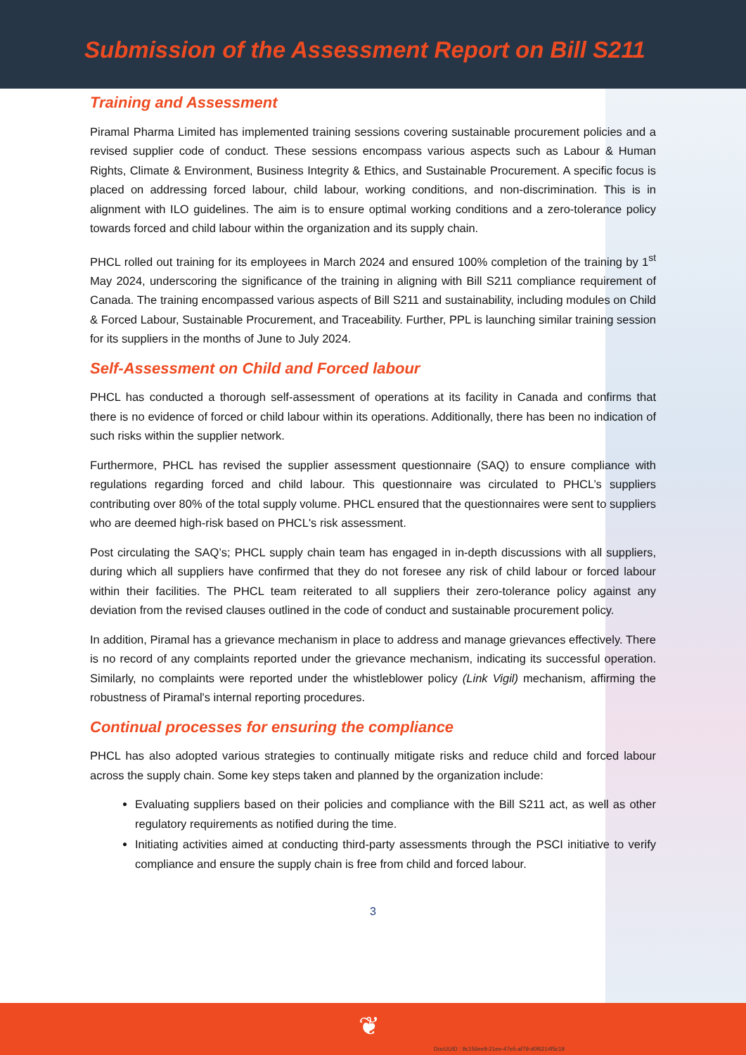Submission of the Assessment Report on Bill S211
Training and Assessment
Piramal Pharma Limited has implemented training sessions covering sustainable procurement policies and a revised supplier code of conduct. These sessions encompass various aspects such as Labour & Human Rights, Climate & Environment, Business Integrity & Ethics, and Sustainable Procurement. A specific focus is placed on addressing forced labour, child labour, working conditions, and non-discrimination. This is in alignment with ILO guidelines. The aim is to ensure optimal working conditions and a zero-tolerance policy towards forced and child labour within the organization and its supply chain.
PHCL rolled out training for its employees in March 2024 and ensured 100% completion of the training by 1<sup>st</sup> May 2024, underscoring the significance of the training in aligning with Bill S211 compliance requirement of Canada. The training encompassed various aspects of Bill S211 and sustainability, including modules on Child & Forced Labour, Sustainable Procurement, and Traceability. Further, PPL is launching similar training session for its suppliers in the months of June to July 2024.
Self-Assessment on Child and Forced labour
PHCL has conducted a thorough self-assessment of operations at its facility in Canada and confirms that there is no evidence of forced or child labour within its operations. Additionally, there has been no indication of such risks within the supplier network.
Furthermore, PHCL has revised the supplier assessment questionnaire (SAQ) to ensure compliance with regulations regarding forced and child labour. This questionnaire was circulated to PHCL’s suppliers contributing over 80% of the total supply volume. PHCL ensured that the questionnaires were sent to suppliers who are deemed high-risk based on PHCL's risk assessment.
Post circulating the SAQ’s; PHCL supply chain team has engaged in in-depth discussions with all suppliers, during which all suppliers have confirmed that they do not foresee any risk of child labour or forced labour within their facilities. The PHCL team reiterated to all suppliers their zero-tolerance policy against any deviation from the revised clauses outlined in the code of conduct and sustainable procurement policy.
In addition, Piramal has a grievance mechanism in place to address and manage grievances effectively. There is no record of any complaints reported under the grievance mechanism, indicating its successful operation. Similarly, no complaints were reported under the whistleblower policy (Link Vigil) mechanism, affirming the robustness of Piramal's internal reporting procedures.
Continual processes for ensuring the compliance
PHCL has also adopted various strategies to continually mitigate risks and reduce child and forced labour across the supply chain. Some key steps taken and planned by the organization include:
Evaluating suppliers based on their policies and compliance with the Bill S211 act, as well as other regulatory requirements as notified during the time.
Initiating activities aimed at conducting third-party assessments through the PSCI initiative to verify compliance and ensure the supply chain is free from child and forced labour.
3
❦
DocUUID : 9c156ee9-21ee-47e5-af79-d0f6214f5c19